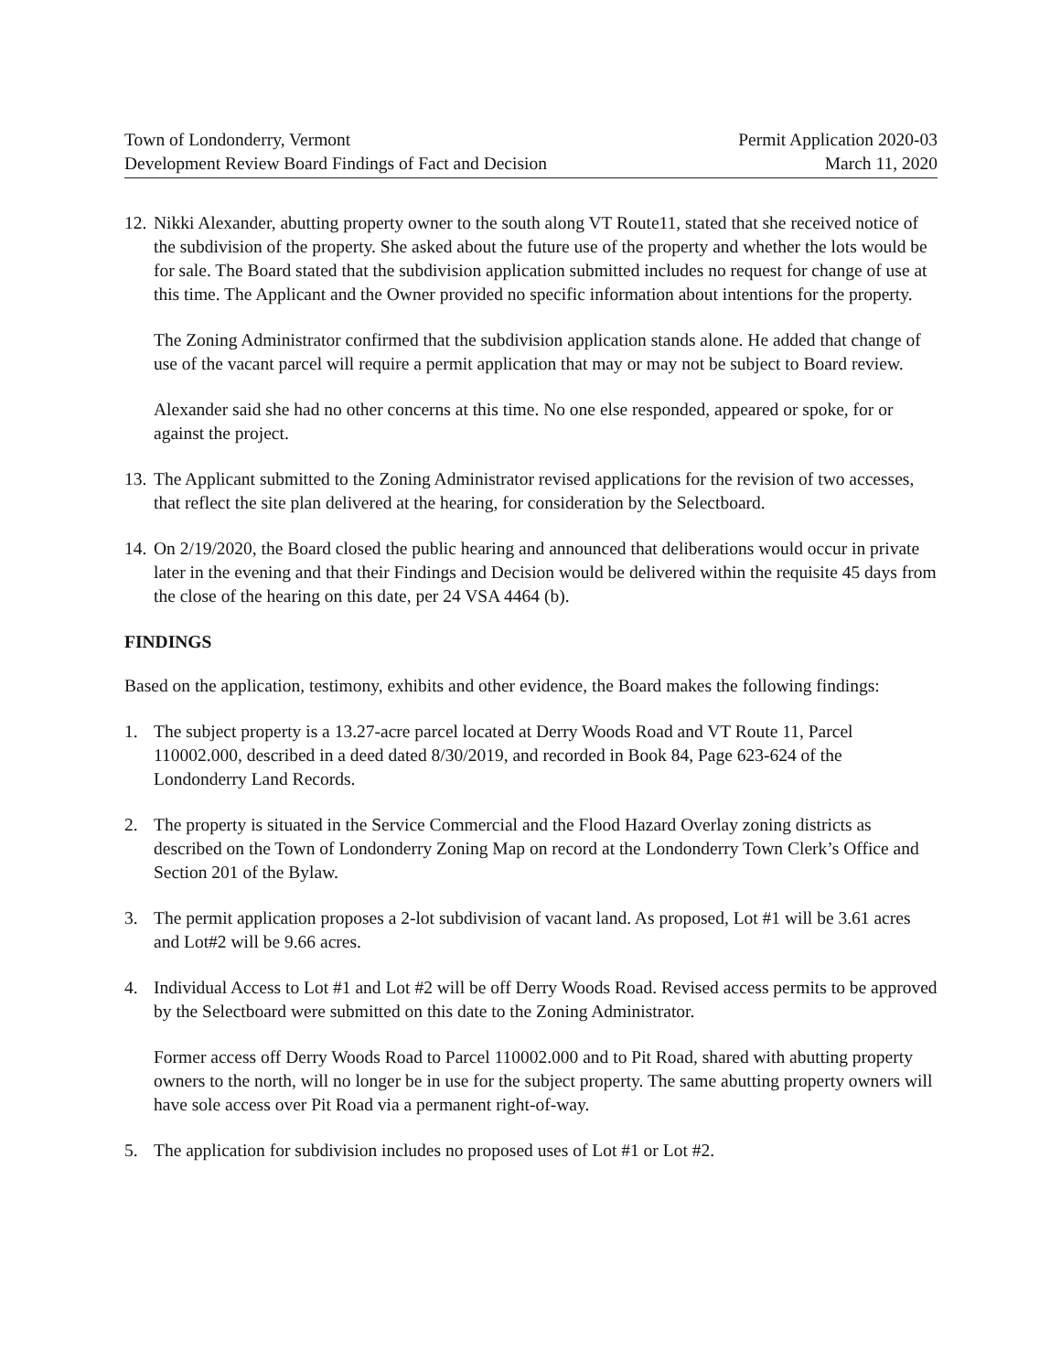Town of Londonderry, Vermont
Development Review Board Findings of Fact and Decision
Permit Application 2020-03
March 11, 2020
12.
Nikki Alexander, abutting property owner to the south along VT Route11, stated that she received notice of the subdivision of the property. She asked about the future use of the property and whether the lots would be for sale. The Board stated that the subdivision application submitted includes no request for change of use at this time. The Applicant and the Owner provided no specific information about intentions for the property.
The Zoning Administrator confirmed that the subdivision application stands alone. He added that change of use of the vacant parcel will require a permit application that may or may not be subject to Board review.
Alexander said she had no other concerns at this time. No one else responded, appeared or spoke, for or against the project.
13.
The Applicant submitted to the Zoning Administrator revised applications for the revision of two accesses, that reflect the site plan delivered at the hearing, for consideration by the Selectboard.
14.
On 2/19/2020, the Board closed the public hearing and announced that deliberations would occur in private later in the evening and that their Findings and Decision would be delivered within the requisite 45 days from the close of the hearing on this date, per 24 VSA 4464 (b).
FINDINGS
Based on the application, testimony, exhibits and other evidence, the Board makes the following findings:
1. The subject property is a 13.27-acre parcel located at Derry Woods Road and VT Route 11, Parcel 110002.000, described in a deed dated 8/30/2019, and recorded in Book 84, Page 623-624 of the Londonderry Land Records.
2. The property is situated in the Service Commercial and the Flood Hazard Overlay zoning districts as described on the Town of Londonderry Zoning Map on record at the Londonderry Town Clerk’s Office and Section 201 of the Bylaw.
3. The permit application proposes a 2-lot subdivision of vacant land. As proposed, Lot #1 will be 3.61 acres and Lot#2 will be 9.66 acres.
4. Individual Access to Lot #1 and Lot #2 will be off Derry Woods Road. Revised access permits to be approved by the Selectboard were submitted on this date to the Zoning Administrator.
Former access off Derry Woods Road to Parcel 110002.000 and to Pit Road, shared with abutting property owners to the north, will no longer be in use for the subject property. The same abutting property owners will have sole access over Pit Road via a permanent right-of-way.
5. The application for subdivision includes no proposed uses of Lot #1 or Lot #2.